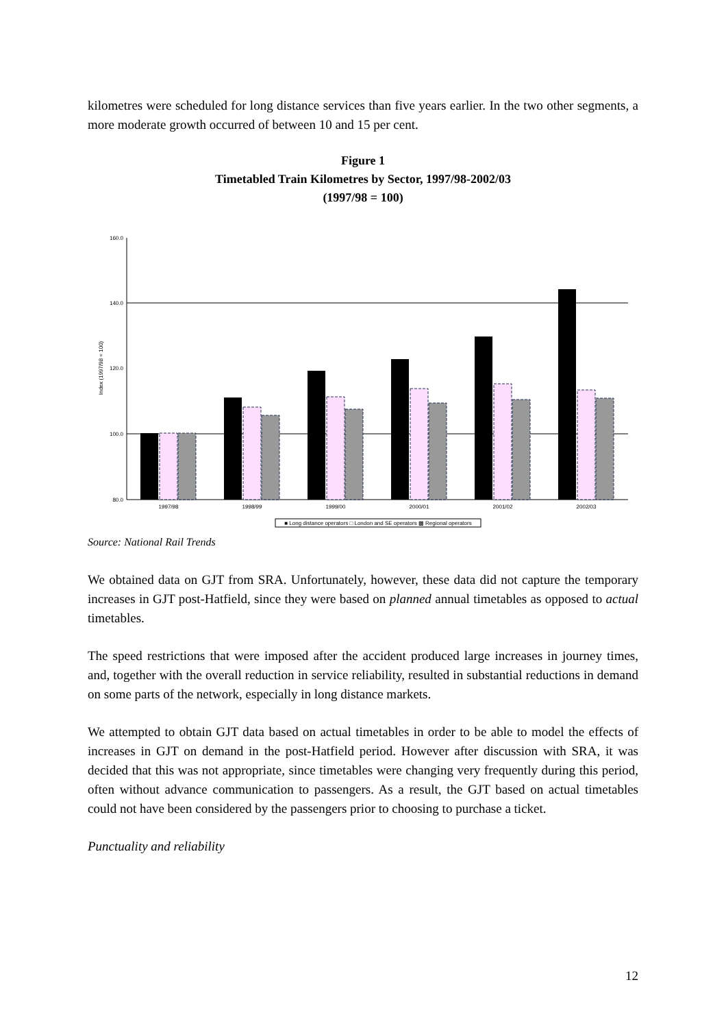kilometres were scheduled for long distance services than five years earlier. In the two other segments, a more moderate growth occurred of between 10 and 15 per cent.
Figure 1
Timetabled Train Kilometres by Sector, 1997/98-2002/03
(1997/98 = 100)
160.0
140.0
120.0
100.0
80.0
Index (1997/98 = 100)
1997/98
1998/99
1999/00
2000/01
2001/02
2002/03
■ Long distance operators □ London and SE operators ▩ Regional operators
Source: National Rail Trends
We obtained data on GJT from SRA. Unfortunately, however, these data did not capture the temporary increases in GJT post-Hatfield, since they were based on planned annual timetables as opposed to actual timetables.
The speed restrictions that were imposed after the accident produced large increases in journey times, and, together with the overall reduction in service reliability, resulted in substantial reductions in demand on some parts of the network, especially in long distance markets.
We attempted to obtain GJT data based on actual timetables in order to be able to model the effects of increases in GJT on demand in the post-Hatfield period. However after discussion with SRA, it was decided that this was not appropriate, since timetables were changing very frequently during this period, often without advance communication to passengers. As a result, the GJT based on actual timetables could not have been considered by the passengers prior to choosing to purchase a ticket.
Punctuality and reliability
12